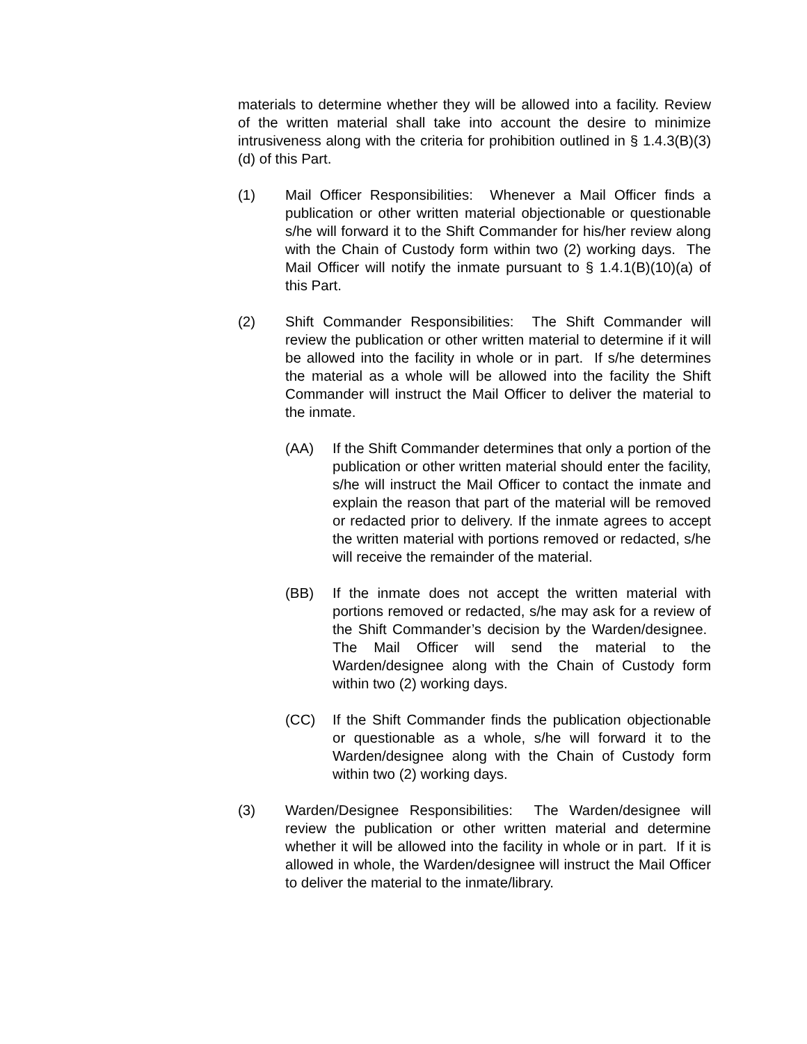materials to determine whether they will be allowed into a facility. Review of the written material shall take into account the desire to minimize intrusiveness along with the criteria for prohibition outlined in § 1.4.3(B)(3)(d) of this Part.
(1) Mail Officer Responsibilities: Whenever a Mail Officer finds a publication or other written material objectionable or questionable s/he will forward it to the Shift Commander for his/her review along with the Chain of Custody form within two (2) working days. The Mail Officer will notify the inmate pursuant to § 1.4.1(B)(10)(a) of this Part.
(2) Shift Commander Responsibilities: The Shift Commander will review the publication or other written material to determine if it will be allowed into the facility in whole or in part. If s/he determines the material as a whole will be allowed into the facility the Shift Commander will instruct the Mail Officer to deliver the material to the inmate.
(AA) If the Shift Commander determines that only a portion of the publication or other written material should enter the facility, s/he will instruct the Mail Officer to contact the inmate and explain the reason that part of the material will be removed or redacted prior to delivery. If the inmate agrees to accept the written material with portions removed or redacted, s/he will receive the remainder of the material.
(BB) If the inmate does not accept the written material with portions removed or redacted, s/he may ask for a review of the Shift Commander’s decision by the Warden/designee. The Mail Officer will send the material to the Warden/designee along with the Chain of Custody form within two (2) working days.
(CC) If the Shift Commander finds the publication objectionable or questionable as a whole, s/he will forward it to the Warden/designee along with the Chain of Custody form within two (2) working days.
(3) Warden/Designee Responsibilities: The Warden/designee will review the publication or other written material and determine whether it will be allowed into the facility in whole or in part. If it is allowed in whole, the Warden/designee will instruct the Mail Officer to deliver the material to the inmate/library.